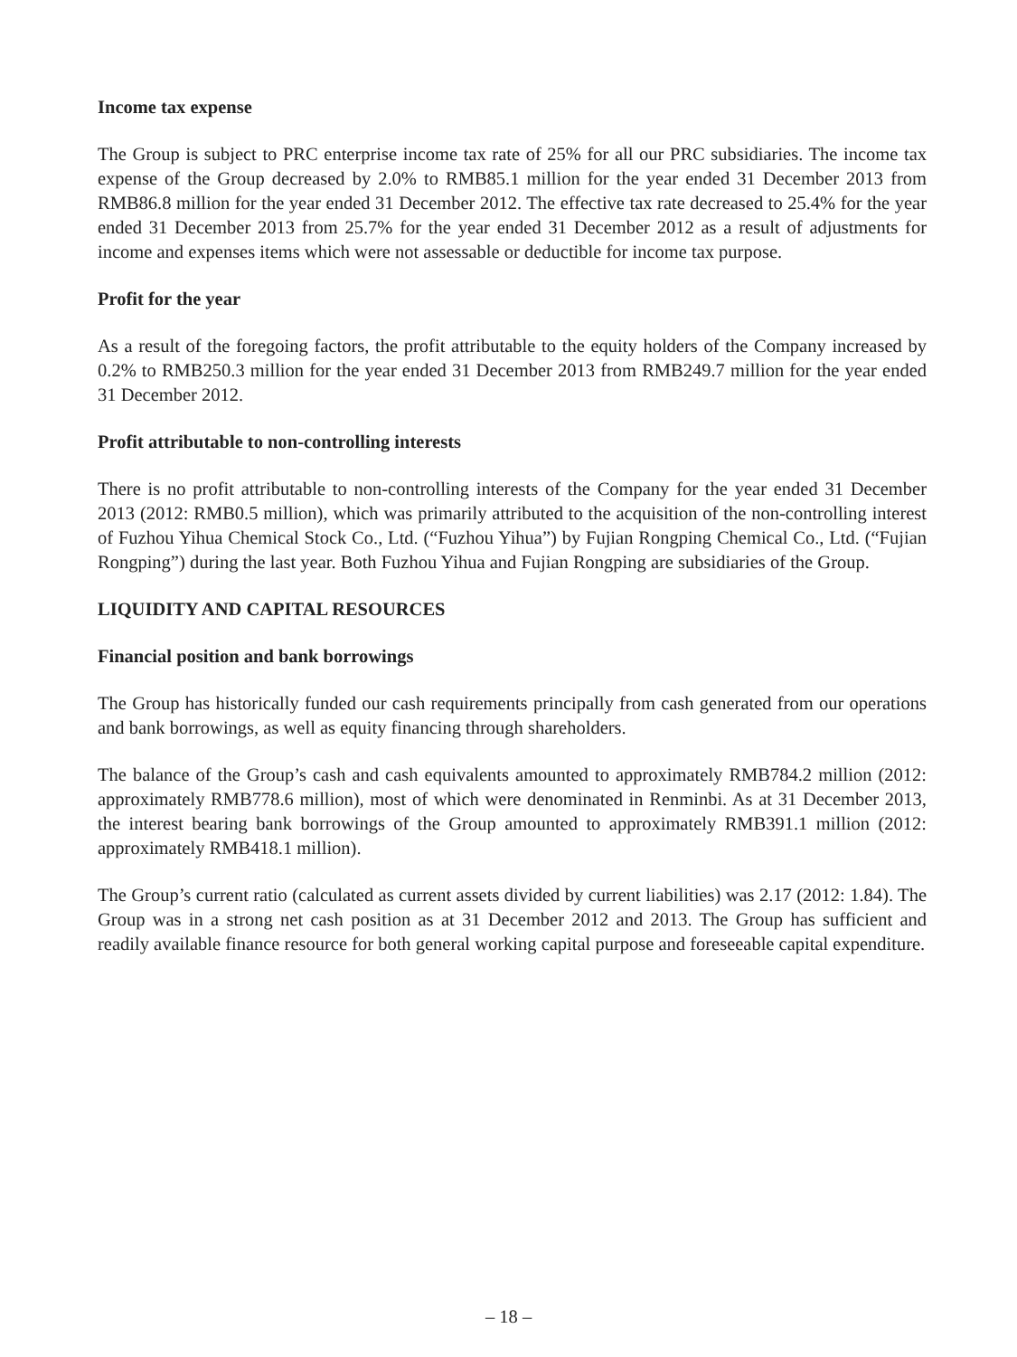Income tax expense
The Group is subject to PRC enterprise income tax rate of 25% for all our PRC subsidiaries. The income tax expense of the Group decreased by 2.0% to RMB85.1 million for the year ended 31 December 2013 from RMB86.8 million for the year ended 31 December 2012. The effective tax rate decreased to 25.4% for the year ended 31 December 2013 from 25.7% for the year ended 31 December 2012 as a result of adjustments for income and expenses items which were not assessable or deductible for income tax purpose.
Profit for the year
As a result of the foregoing factors, the profit attributable to the equity holders of the Company increased by 0.2% to RMB250.3 million for the year ended 31 December 2013 from RMB249.7 million for the year ended 31 December 2012.
Profit attributable to non-controlling interests
There is no profit attributable to non-controlling interests of the Company for the year ended 31 December 2013 (2012: RMB0.5 million), which was primarily attributed to the acquisition of the non-controlling interest of Fuzhou Yihua Chemical Stock Co., Ltd. (“Fuzhou Yihua”) by Fujian Rongping Chemical Co., Ltd. (“Fujian Rongping”) during the last year. Both Fuzhou Yihua and Fujian Rongping are subsidiaries of the Group.
LIQUIDITY AND CAPITAL RESOURCES
Financial position and bank borrowings
The Group has historically funded our cash requirements principally from cash generated from our operations and bank borrowings, as well as equity financing through shareholders.
The balance of the Group’s cash and cash equivalents amounted to approximately RMB784.2 million (2012: approximately RMB778.6 million), most of which were denominated in Renminbi. As at 31 December 2013, the interest bearing bank borrowings of the Group amounted to approximately RMB391.1 million (2012: approximately RMB418.1 million).
The Group’s current ratio (calculated as current assets divided by current liabilities) was 2.17 (2012: 1.84). The Group was in a strong net cash position as at 31 December 2012 and 2013. The Group has sufficient and readily available finance resource for both general working capital purpose and foreseeable capital expenditure.
– 18 –